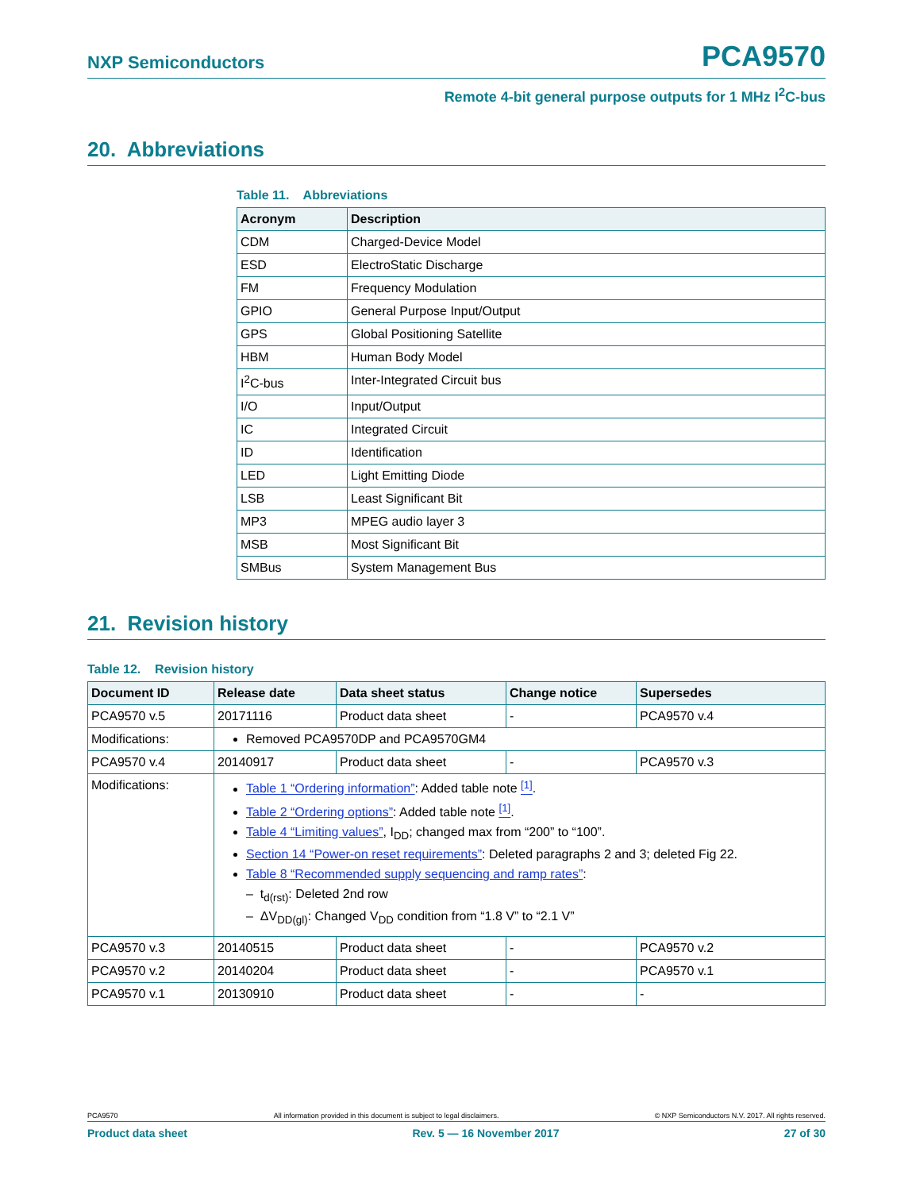NXP Semiconductors PCA9570
Remote 4-bit general purpose outputs for 1 MHz I<sup>2</sup>C-bus
20. Abbreviations
Table 11. Abbreviations
| Acronym | Description |
| --- | --- |
| CDM | Charged-Device Model |
| ESD | ElectroStatic Discharge |
| FM | Frequency Modulation |
| GPIO | General Purpose Input/Output |
| GPS | Global Positioning Satellite |
| HBM | Human Body Model |
| I<sup>2</sup>C-bus | Inter-Integrated Circuit bus |
| I/O | Input/Output |
| IC | Integrated Circuit |
| ID | Identification |
| LED | Light Emitting Diode |
| LSB | Least Significant Bit |
| MP3 | MPEG audio layer 3 |
| MSB | Most Significant Bit |
| SMBus | System Management Bus |
21. Revision history
Table 12. Revision history
| Document ID | Release date | Data sheet status | Change notice | Supersedes |
| --- | --- | --- | --- | --- |
| PCA9570 v.5 | 20171116 | Product data sheet | - | PCA9570 v.4 |
| Modifications: | Removed PCA9570DP and PCA9570GM4 | | | |
| PCA9570 v.4 | 20140917 | Product data sheet | - | PCA9570 v.3 |
| Modifications: | Table 1 “Ordering information” : Added table note <sup>[1]</sup> . Table 2 “Ordering options” : Added table note <sup>[1]</sup> . Table 4 “Limiting values” , I<sub>DD</sub>; changed max from “200” to “100”. Section 14 “Power-on reset requirements” : Deleted paragraphs 2 and 3; deleted Fig 22. Table 8 “Recommended supply sequencing and ramp rates” : – t<sub>d(rst)</sub>: Deleted 2nd row – ΔV<sub>DD(gl)</sub>: Changed V<sub>DD</sub> condition from “1.8 V” to “2.1 V” | | | |
| PCA9570 v.3 | 20140515 | Product data sheet | - | PCA9570 v.2 |
| PCA9570 v.2 | 20140204 | Product data sheet | - | PCA9570 v.1 |
| PCA9570 v.1 | 20130910 | Product data sheet | - | - |
PCA9570 All information provided in this document is subject to legal disclaimers. © NXP Semiconductors N.V. 2017. All rights reserved.
Product data sheet Rev. 5 — 16 November 2017 27 of 30